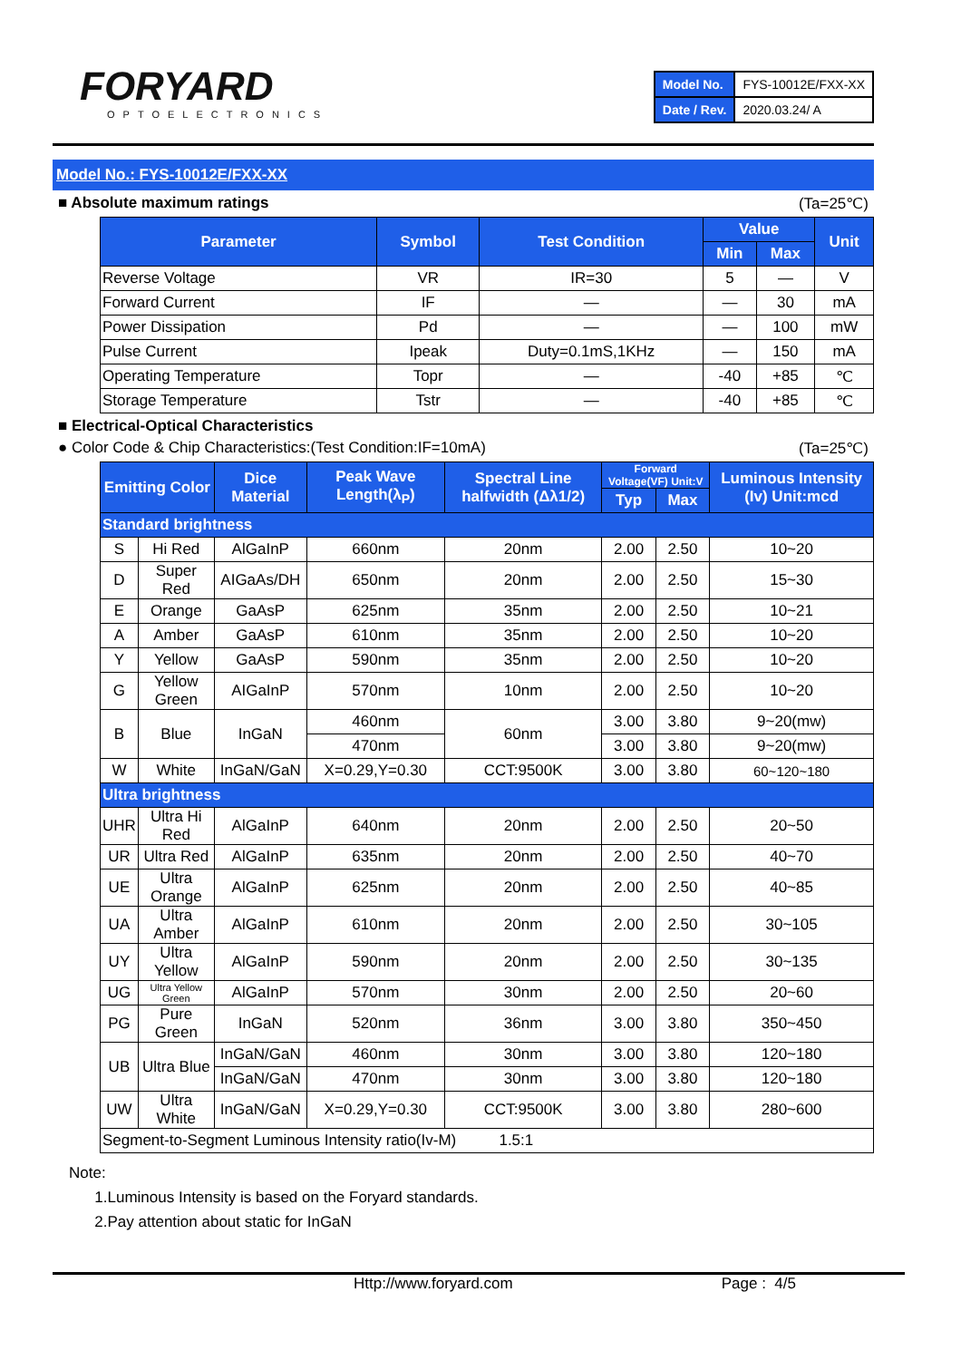FORYARD
OPTOELECTRONICS
| Model No. | FYS-10012E/FXX-XX |
| Date / Rev. | 2020.03.24/ A |
Model No.: FYS-10012E/FXX-XX
■ Absolute maximum ratings (Ta=25℃)
| Parameter | Symbol | Test Condition | Value | | Unit |
| --- | --- | --- | --- | --- | --- |
| | | | Min | Max | |
| Reverse Voltage | VR | IR=30 | 5 | — | V |
| Forward Current | IF | — | — | 30 | mA |
| Power Dissipation | Pd | — | — | 100 | mW |
| Pulse Current | Ipeak | Duty=0.1mS,1KHz | — | 150 | mA |
| Operating Temperature | Topr | — | -40 | +85 | ℃ |
| Storage Temperature | Tstr | — | -40 | +85 | ℃ |
■ Electrical-Optical Characteristics
● Color Code & Chip Characteristics:(Test Condition:IF=10mA) (Ta=25℃)
| Emitting Color | | Dice Material | Peak Wave Length(λ<sub>P</sub>) | Spectral Line halfwidth (Δλ1/2) | Forward Voltage(VF) Unit:V | | Luminous Intensity (Iv) Unit:mcd |
| --- | --- | --- | --- | --- | --- | --- | --- |
| | | | | | Typ | Max | |
| Standard brightness | | | | | | | |
| S | Hi Red | AlGaInP | 660nm | 20nm | 2.00 | 2.50 | 10~20 |
| D | Super Red | AIGaAs/DH | 650nm | 20nm | 2.00 | 2.50 | 15~30 |
| E | Orange | GaAsP | 625nm | 35nm | 2.00 | 2.50 | 10~21 |
| A | Amber | GaAsP | 610nm | 35nm | 2.00 | 2.50 | 10~20 |
| Y | Yellow | GaAsP | 590nm | 35nm | 2.00 | 2.50 | 10~20 |
| G | Yellow Green | AIGaInP | 570nm | 10nm | 2.00 | 2.50 | 10~20 |
| B | Blue | InGaN | 460nm | 60nm | 3.00 | 3.80 | 9~20(mw) |
| | | | 470nm | | 3.00 | 3.80 | 9~20(mw) |
| W | White | InGaN/GaN | X=0.29,Y=0.30 | CCT:9500K | 3.00 | 3.80 | 60~120~180 |
| Ultra brightness | | | | | | | |
| UHR | Ultra Hi Red | AlGaInP | 640nm | 20nm | 2.00 | 2.50 | 20~50 |
| UR | Ultra Red | AlGaInP | 635nm | 20nm | 2.00 | 2.50 | 40~70 |
| UE | Ultra Orange | AlGaInP | 625nm | 20nm | 2.00 | 2.50 | 40~85 |
| UA | Ultra Amber | AlGaInP | 610nm | 20nm | 2.00 | 2.50 | 30~105 |
| UY | Ultra Yellow | AlGaInP | 590nm | 20nm | 2.00 | 2.50 | 30~135 |
| UG | Ultra Yellow Green | AlGaInP | 570nm | 30nm | 2.00 | 2.50 | 20~60 |
| PG | Pure Green | InGaN | 520nm | 36nm | 3.00 | 3.80 | 350~450 |
| UB | Ultra Blue | InGaN/GaN | 460nm | 30nm | 3.00 | 3.80 | 120~180 |
| | | InGaN/GaN | 470nm | 30nm | 3.00 | 3.80 | 120~180 |
| UW | Ultra White | InGaN/GaN | X=0.29,Y=0.30 | CCT:9500K | 3.00 | 3.80 | 280~600 |
| Segment-to-Segment Luminous Intensity ratio(Iv-M) 1.5:1 | | | | | | | |
Note:
1.Luminous Intensity is based on the Foryard standards.
2.Pay attention about static for InGaN
Http://www.foryard.com Page : 4/5